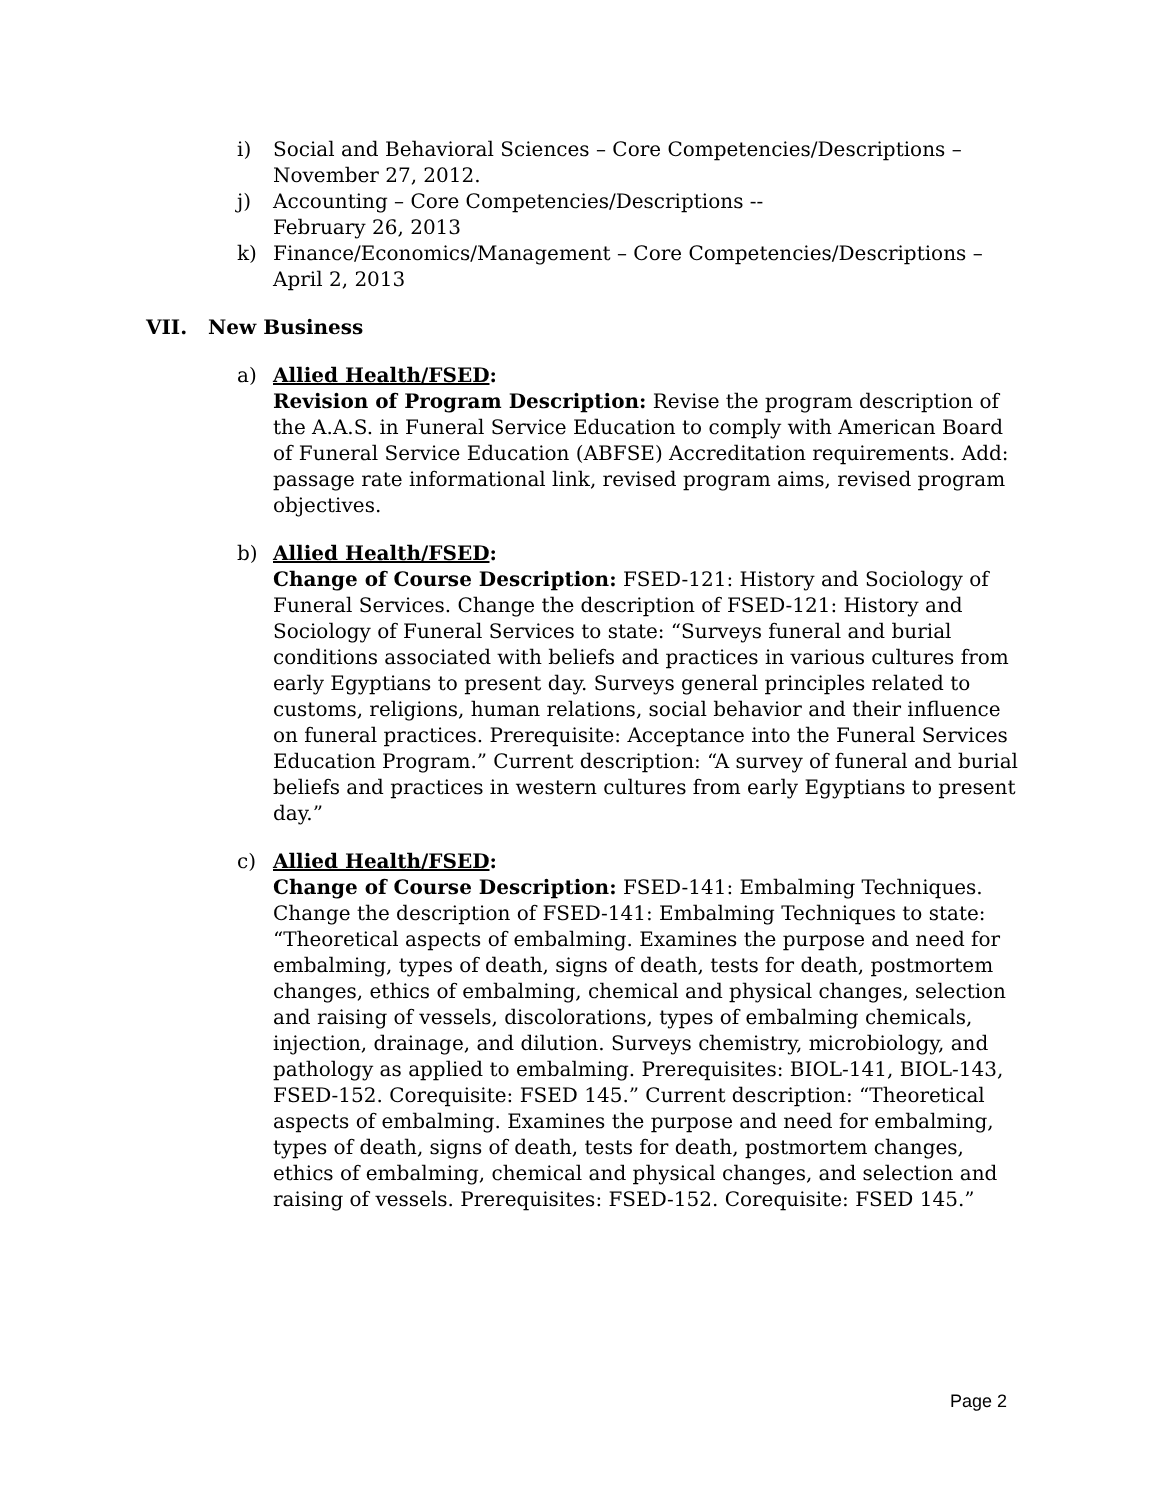i) Social and Behavioral Sciences – Core Competencies/Descriptions – November 27, 2012.
j) Accounting – Core Competencies/Descriptions --
February 26, 2013
k) Finance/Economics/Management – Core Competencies/Descriptions – April 2, 2013
VII. New Business
a) Allied Health/FSED:
Revision of Program Description: Revise the program description of the A.A.S. in Funeral Service Education to comply with American Board of Funeral Service Education (ABFSE) Accreditation requirements. Add: passage rate informational link, revised program aims, revised program objectives.
b) Allied Health/FSED:
Change of Course Description: FSED-121: History and Sociology of Funeral Services. Change the description of FSED-121: History and Sociology of Funeral Services to state: “Surveys funeral and burial conditions associated with beliefs and practices in various cultures from early Egyptians to present day. Surveys general principles related to customs, religions, human relations, social behavior and their influence on funeral practices. Prerequisite: Acceptance into the Funeral Services Education Program.” Current description: “A survey of funeral and burial beliefs and practices in western cultures from early Egyptians to present day.”
c) Allied Health/FSED:
Change of Course Description: FSED-141: Embalming Techniques. Change the description of FSED-141: Embalming Techniques to state: “Theoretical aspects of embalming. Examines the purpose and need for embalming, types of death, signs of death, tests for death, postmortem changes, ethics of embalming, chemical and physical changes, selection and raising of vessels, discolorations, types of embalming chemicals, injection, drainage, and dilution. Surveys chemistry, microbiology, and pathology as applied to embalming. Prerequisites: BIOL-141, BIOL-143, FSED-152. Corequisite: FSED 145.” Current description: “Theoretical aspects of embalming. Examines the purpose and need for embalming, types of death, signs of death, tests for death, postmortem changes, ethics of embalming, chemical and physical changes, and selection and raising of vessels. Prerequisites: FSED-152. Corequisite: FSED 145.”
Page 2